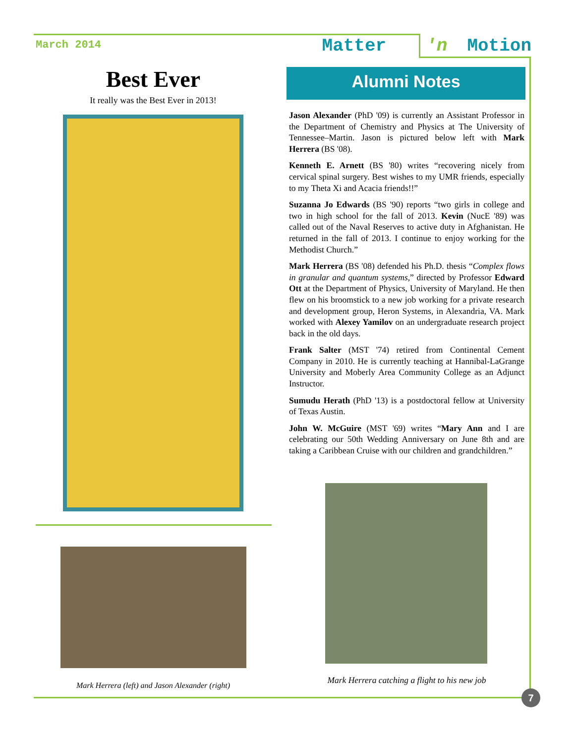March 2014
Matter 'n Motion
Best Ever
It really was the Best Ever in 2013!
Mark Herrera (left) and Jason Alexander (right)
Alumni Notes
Jason Alexander (PhD '09) is currently an Assistant Professor in the Department of Chemistry and Physics at The University of Tennessee–Martin. Jason is pictured below left with Mark Herrera (BS '08).
Kenneth E. Arnett (BS '80) writes “recovering nicely from cervical spinal surgery. Best wishes to my UMR friends, especially to my Theta Xi and Acacia friends!!”
Suzanna Jo Edwards (BS '90) reports “two girls in college and two in high school for the fall of 2013. Kevin (NucE '89) was called out of the Naval Reserves to active duty in Afghanistan. He returned in the fall of 2013. I continue to enjoy working for the Methodist Church.”
Mark Herrera (BS '08) defended his Ph.D. thesis “Complex flows in granular and quantum systems,” directed by Professor Edward Ott at the Department of Physics, University of Maryland. He then flew on his broomstick to a new job working for a private research and development group, Heron Systems, in Alexandria, VA. Mark worked with Alexey Yamilov on an undergraduate research project back in the old days.
Frank Salter (MST '74) retired from Continental Cement Company in 2010. He is currently teaching at Hannibal-LaGrange University and Moberly Area Community College as an Adjunct Instructor.
Sumudu Herath (PhD '13) is a postdoctoral fellow at University of Texas Austin.
John W. McGuire (MST '69) writes “Mary Ann and I are celebrating our 50th Wedding Anniversary on June 8th and are taking a Caribbean Cruise with our children and grandchildren.”
Mark Herrera catching a flight to his new job
7